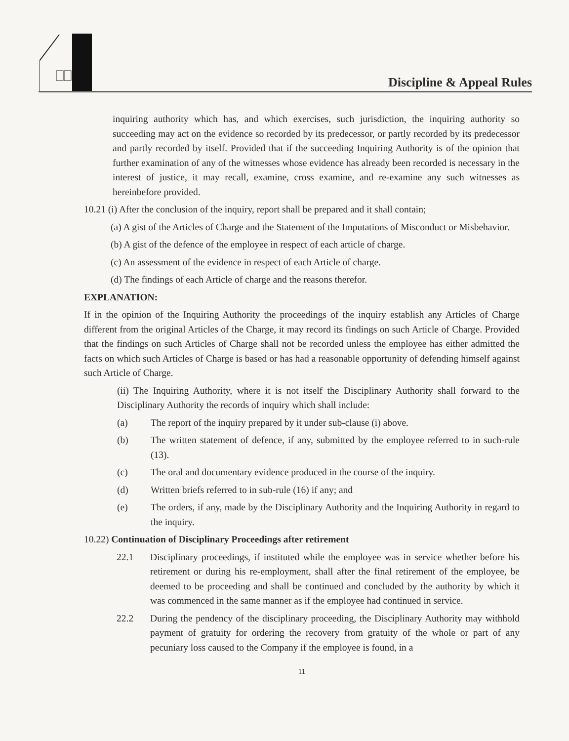Discipline & Appeal Rules
inquiring authority which has, and which exercises, such jurisdiction, the inquiring authority so succeeding may act on the evidence so recorded by its predecessor, or partly recorded by its predecessor and partly recorded by itself. Provided that if the succeeding Inquiring Authority is of the opinion that further examination of any of the witnesses whose evidence has already been recorded is necessary in the interest of justice, it may recall, examine, cross examine, and re-examine any such witnesses as hereinbefore provided.
10.21 (i) After the conclusion of the inquiry, report shall be prepared and it shall contain;
(a) A gist of the Articles of Charge and the Statement of the Imputations of Misconduct or Misbehavior.
(b) A gist of the defence of the employee in respect of each article of charge.
(c) An assessment of the evidence in respect of each Article of charge.
(d) The findings of each Article of charge and the reasons therefor.
EXPLANATION:
If in the opinion of the Inquiring Authority the proceedings of the inquiry establish any Articles of Charge different from the original Articles of the Charge, it may record its findings on such Article of Charge. Provided that the findings on such Articles of Charge shall not be recorded unless the employee has either admitted the facts on which such Articles of Charge is based or has had a reasonable opportunity of defending himself against such Article of Charge.
(ii) The Inquiring Authority, where it is not itself the Disciplinary Authority shall forward to the Disciplinary Authority the records of inquiry which shall include:
(a) The report of the inquiry prepared by it under sub-clause (i) above.
(b) The written statement of defence, if any, submitted by the employee referred to in such-rule (13).
(c) The oral and documentary evidence produced in the course of the inquiry.
(d) Written briefs referred to in sub-rule (16) if any; and
(e) The orders, if any, made by the Disciplinary Authority and the Inquiring Authority in regard to the inquiry.
10.22) Continuation of Disciplinary Proceedings after retirement
22.1 Disciplinary proceedings, if instituted while the employee was in service whether before his retirement or during his re-employment, shall after the final retirement of the employee, be deemed to be proceeding and shall be continued and concluded by the authority by which it was commenced in the same manner as if the employee had continued in service.
22.2 During the pendency of the disciplinary proceeding, the Disciplinary Authority may withhold payment of gratuity for ordering the recovery from gratuity of the whole or part of any pecuniary loss caused to the Company if the employee is found, in a
11